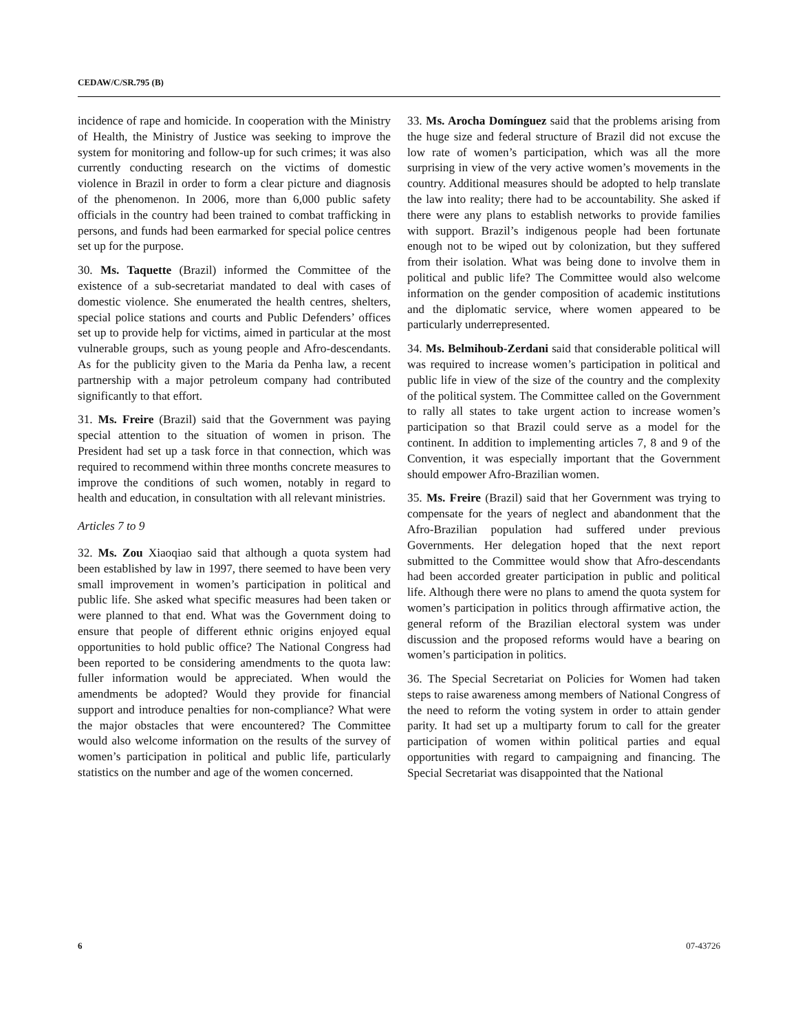CEDAW/C/SR.795 (B)
incidence of rape and homicide. In cooperation with the Ministry of Health, the Ministry of Justice was seeking to improve the system for monitoring and follow-up for such crimes; it was also currently conducting research on the victims of domestic violence in Brazil in order to form a clear picture and diagnosis of the phenomenon. In 2006, more than 6,000 public safety officials in the country had been trained to combat trafficking in persons, and funds had been earmarked for special police centres set up for the purpose.
30. Ms. Taquette (Brazil) informed the Committee of the existence of a sub-secretariat mandated to deal with cases of domestic violence. She enumerated the health centres, shelters, special police stations and courts and Public Defenders’ offices set up to provide help for victims, aimed in particular at the most vulnerable groups, such as young people and Afro-descendants. As for the publicity given to the Maria da Penha law, a recent partnership with a major petroleum company had contributed significantly to that effort.
31. Ms. Freire (Brazil) said that the Government was paying special attention to the situation of women in prison. The President had set up a task force in that connection, which was required to recommend within three months concrete measures to improve the conditions of such women, notably in regard to health and education, in consultation with all relevant ministries.
Articles 7 to 9
32. Ms. Zou Xiaoqiao said that although a quota system had been established by law in 1997, there seemed to have been very small improvement in women’s participation in political and public life. She asked what specific measures had been taken or were planned to that end. What was the Government doing to ensure that people of different ethnic origins enjoyed equal opportunities to hold public office? The National Congress had been reported to be considering amendments to the quota law: fuller information would be appreciated. When would the amendments be adopted? Would they provide for financial support and introduce penalties for non-compliance? What were the major obstacles that were encountered? The Committee would also welcome information on the results of the survey of women’s participation in political and public life, particularly statistics on the number and age of the women concerned.
33. Ms. Arocha Domínguez said that the problems arising from the huge size and federal structure of Brazil did not excuse the low rate of women’s participation, which was all the more surprising in view of the very active women’s movements in the country. Additional measures should be adopted to help translate the law into reality; there had to be accountability. She asked if there were any plans to establish networks to provide families with support. Brazil’s indigenous people had been fortunate enough not to be wiped out by colonization, but they suffered from their isolation. What was being done to involve them in political and public life? The Committee would also welcome information on the gender composition of academic institutions and the diplomatic service, where women appeared to be particularly underrepresented.
34. Ms. Belmihoub-Zerdani said that considerable political will was required to increase women’s participation in political and public life in view of the size of the country and the complexity of the political system. The Committee called on the Government to rally all states to take urgent action to increase women’s participation so that Brazil could serve as a model for the continent. In addition to implementing articles 7, 8 and 9 of the Convention, it was especially important that the Government should empower Afro-Brazilian women.
35. Ms. Freire (Brazil) said that her Government was trying to compensate for the years of neglect and abandonment that the Afro-Brazilian population had suffered under previous Governments. Her delegation hoped that the next report submitted to the Committee would show that Afro-descendants had been accorded greater participation in public and political life. Although there were no plans to amend the quota system for women’s participation in politics through affirmative action, the general reform of the Brazilian electoral system was under discussion and the proposed reforms would have a bearing on women’s participation in politics.
36. The Special Secretariat on Policies for Women had taken steps to raise awareness among members of National Congress of the need to reform the voting system in order to attain gender parity. It had set up a multiparty forum to call for the greater participation of women within political parties and equal opportunities with regard to campaigning and financing. The Special Secretariat was disappointed that the National
6 07-43726